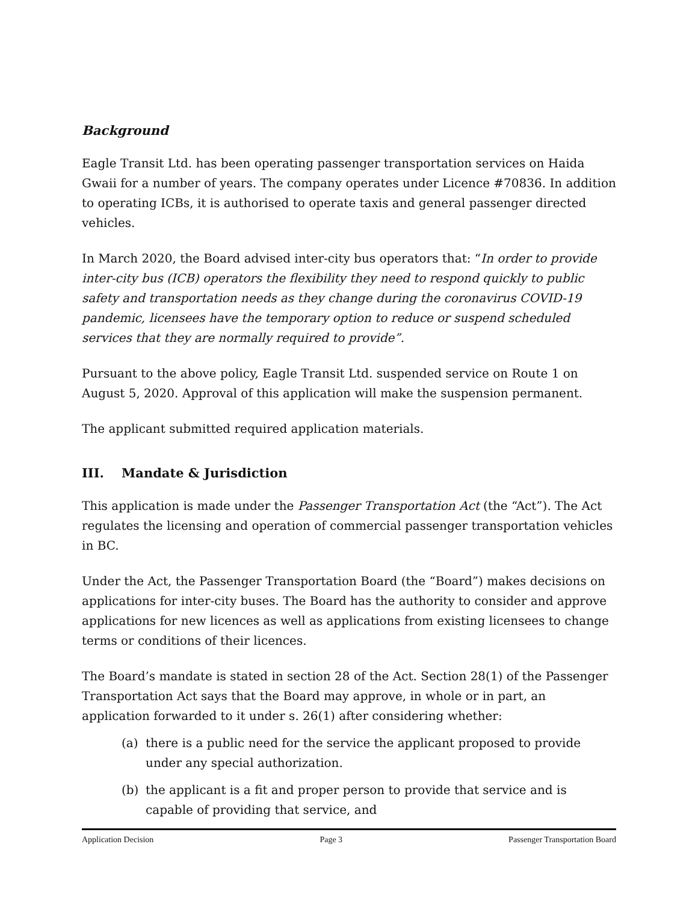Background
Eagle Transit Ltd. has been operating passenger transportation services on Haida Gwaii for a number of years. The company operates under Licence #70836. In addition to operating ICBs, it is authorised to operate taxis and general passenger directed vehicles.
In March 2020, the Board advised inter-city bus operators that: “In order to provide inter-city bus (ICB) operators the flexibility they need to respond quickly to public safety and transportation needs as they change during the coronavirus COVID-19 pandemic, licensees have the temporary option to reduce or suspend scheduled services that they are normally required to provide”.
Pursuant to the above policy, Eagle Transit Ltd. suspended service on Route 1 on August 5, 2020. Approval of this application will make the suspension permanent.
The applicant submitted required application materials.
III. Mandate & Jurisdiction
This application is made under the Passenger Transportation Act (the “Act”). The Act regulates the licensing and operation of commercial passenger transportation vehicles in BC.
Under the Act, the Passenger Transportation Board (the “Board”) makes decisions on applications for inter-city buses. The Board has the authority to consider and approve applications for new licences as well as applications from existing licensees to change terms or conditions of their licences.
The Board’s mandate is stated in section 28 of the Act. Section 28(1) of the Passenger Transportation Act says that the Board may approve, in whole or in part, an application forwarded to it under s. 26(1) after considering whether:
(a) there is a public need for the service the applicant proposed to provide under any special authorization.
(b) the applicant is a fit and proper person to provide that service and is capable of providing that service, and
Application Decision Page 3 Passenger Transportation Board